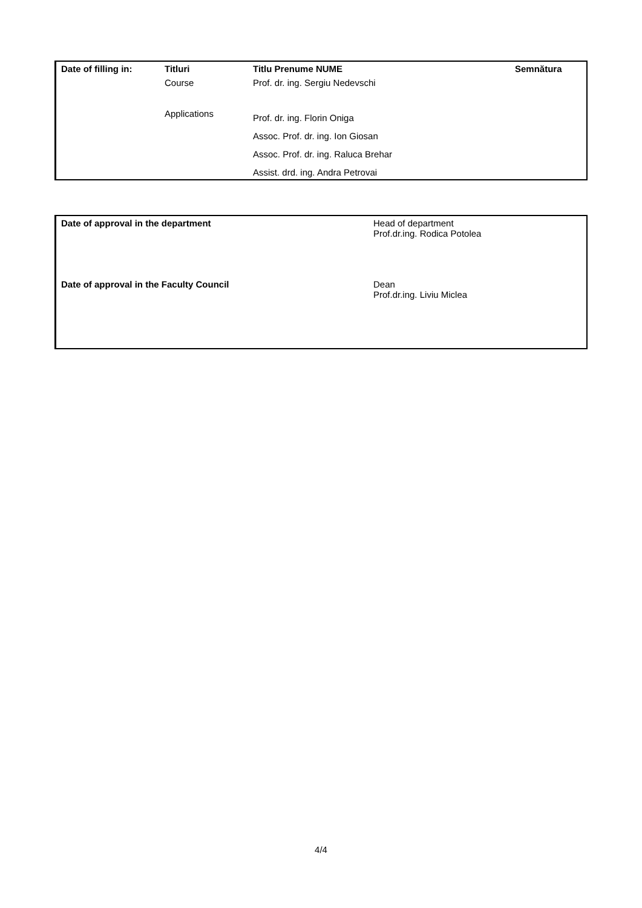| Date of filling in: | Titluri | Titlu Prenume NUME | Semnătura |
| --- | --- | --- | --- |
| | Course | Prof. dr. ing. Sergiu Nedevschi | |
| | Applications | Prof. dr. ing. Florin Oniga | |
| | | Assoc. Prof. dr. ing. Ion Giosan | |
| | | Assoc. Prof. dr. ing. Raluca Brehar | |
| | | Assist. drd. ing. Andra Petrovai | |
| Date of approval in the department | Head of department Prof.dr.ing. Rodica Potolea |
| Date of approval in the Faculty Council | Dean Prof.dr.ing. Liviu Miclea |
4/4